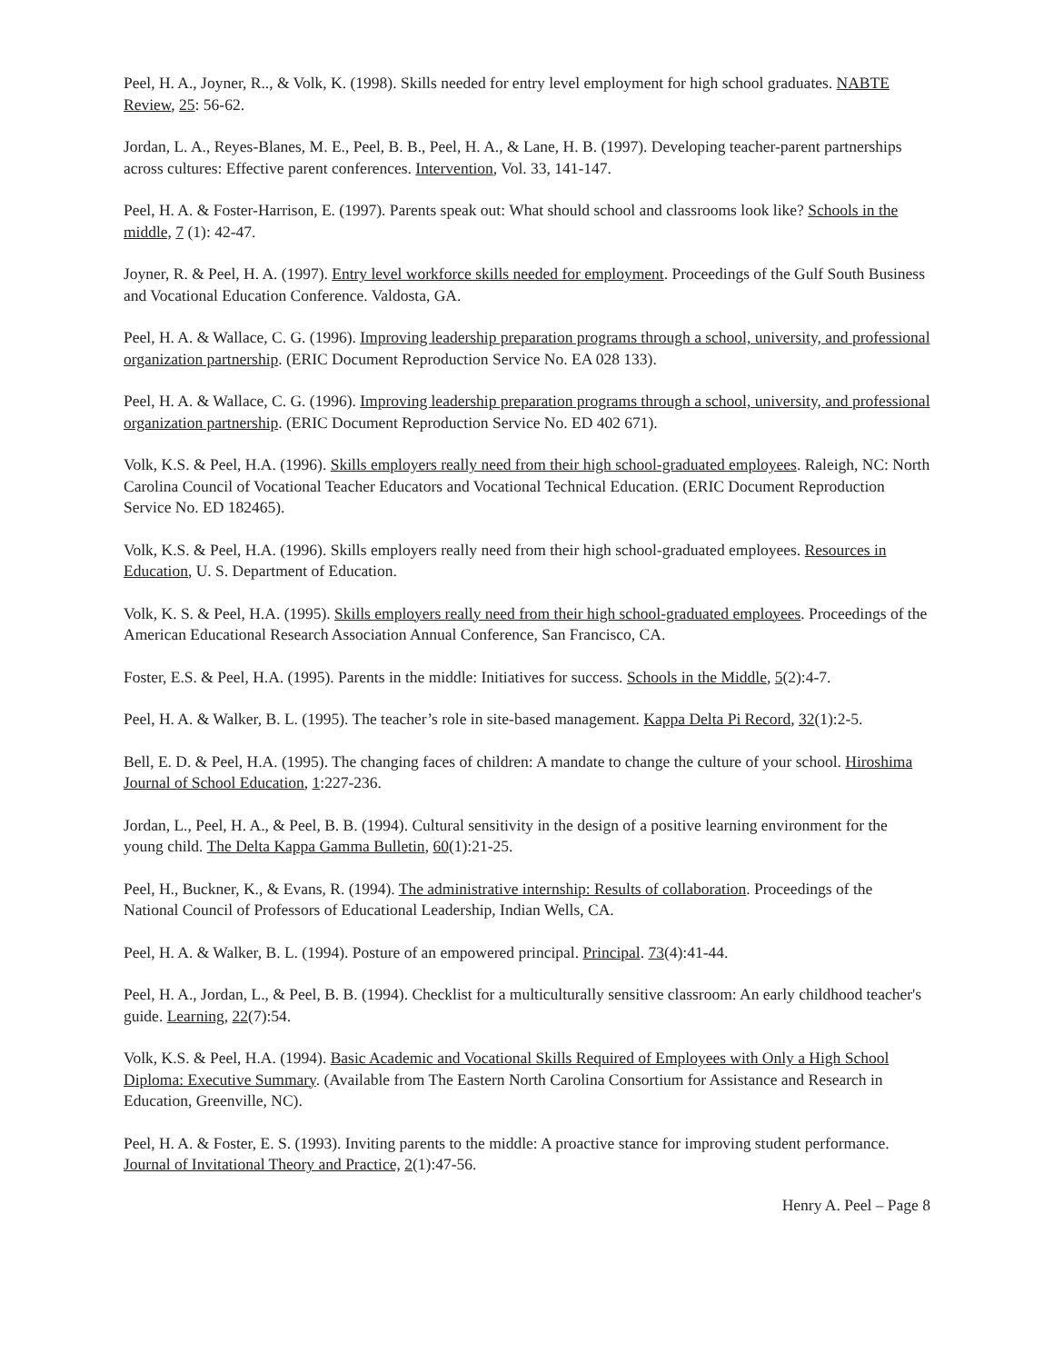Peel, H. A., Joyner, R.., & Volk, K. (1998). Skills needed for entry level employment for high school graduates. NABTE Review, 25: 56-62.
Jordan, L. A., Reyes-Blanes, M. E., Peel, B. B., Peel, H. A., & Lane, H. B. (1997). Developing teacher-parent partnerships across cultures: Effective parent conferences. Intervention, Vol. 33, 141-147.
Peel, H. A. & Foster-Harrison, E. (1997). Parents speak out: What should school and classrooms look like? Schools in the middle, 7 (1): 42-47.
Joyner, R. & Peel, H. A. (1997). Entry level workforce skills needed for employment. Proceedings of the Gulf South Business and Vocational Education Conference. Valdosta, GA.
Peel, H. A. & Wallace, C. G. (1996). Improving leadership preparation programs through a school, university, and professional organization partnership. (ERIC Document Reproduction Service No. EA 028 133).
Peel, H. A. & Wallace, C. G. (1996). Improving leadership preparation programs through a school, university, and professional organization partnership. (ERIC Document Reproduction Service No. ED 402 671).
Volk, K.S. & Peel, H.A. (1996). Skills employers really need from their high school-graduated employees. Raleigh, NC: North Carolina Council of Vocational Teacher Educators and Vocational Technical Education. (ERIC Document Reproduction Service No. ED 182465).
Volk, K.S. & Peel, H.A. (1996). Skills employers really need from their high school-graduated employees. Resources in Education, U. S. Department of Education.
Volk, K. S. & Peel, H.A. (1995). Skills employers really need from their high school-graduated employees. Proceedings of the American Educational Research Association Annual Conference, San Francisco, CA.
Foster, E.S. & Peel, H.A. (1995). Parents in the middle: Initiatives for success. Schools in the Middle, 5(2):4-7.
Peel, H. A. & Walker, B. L. (1995). The teacher’s role in site-based management. Kappa Delta Pi Record, 32(1):2-5.
Bell, E. D. & Peel, H.A. (1995). The changing faces of children: A mandate to change the culture of your school. Hiroshima Journal of School Education, 1:227-236.
Jordan, L., Peel, H. A., & Peel, B. B. (1994). Cultural sensitivity in the design of a positive learning environment for the young child. The Delta Kappa Gamma Bulletin, 60(1):21-25.
Peel, H., Buckner, K., & Evans, R. (1994). The administrative internship: Results of collaboration. Proceedings of the National Council of Professors of Educational Leadership, Indian Wells, CA.
Peel, H. A. & Walker, B. L. (1994). Posture of an empowered principal. Principal. 73(4):41-44.
Peel, H. A., Jordan, L., & Peel, B. B. (1994). Checklist for a multiculturally sensitive classroom: An early childhood teacher's guide. Learning, 22(7):54.
Volk, K.S. & Peel, H.A. (1994). Basic Academic and Vocational Skills Required of Employees with Only a High School Diploma: Executive Summary. (Available from The Eastern North Carolina Consortium for Assistance and Research in Education, Greenville, NC).
Peel, H. A. & Foster, E. S. (1993). Inviting parents to the middle: A proactive stance for improving student performance. Journal of Invitational Theory and Practice, 2(1):47-56.
Henry A. Peel – Page 8